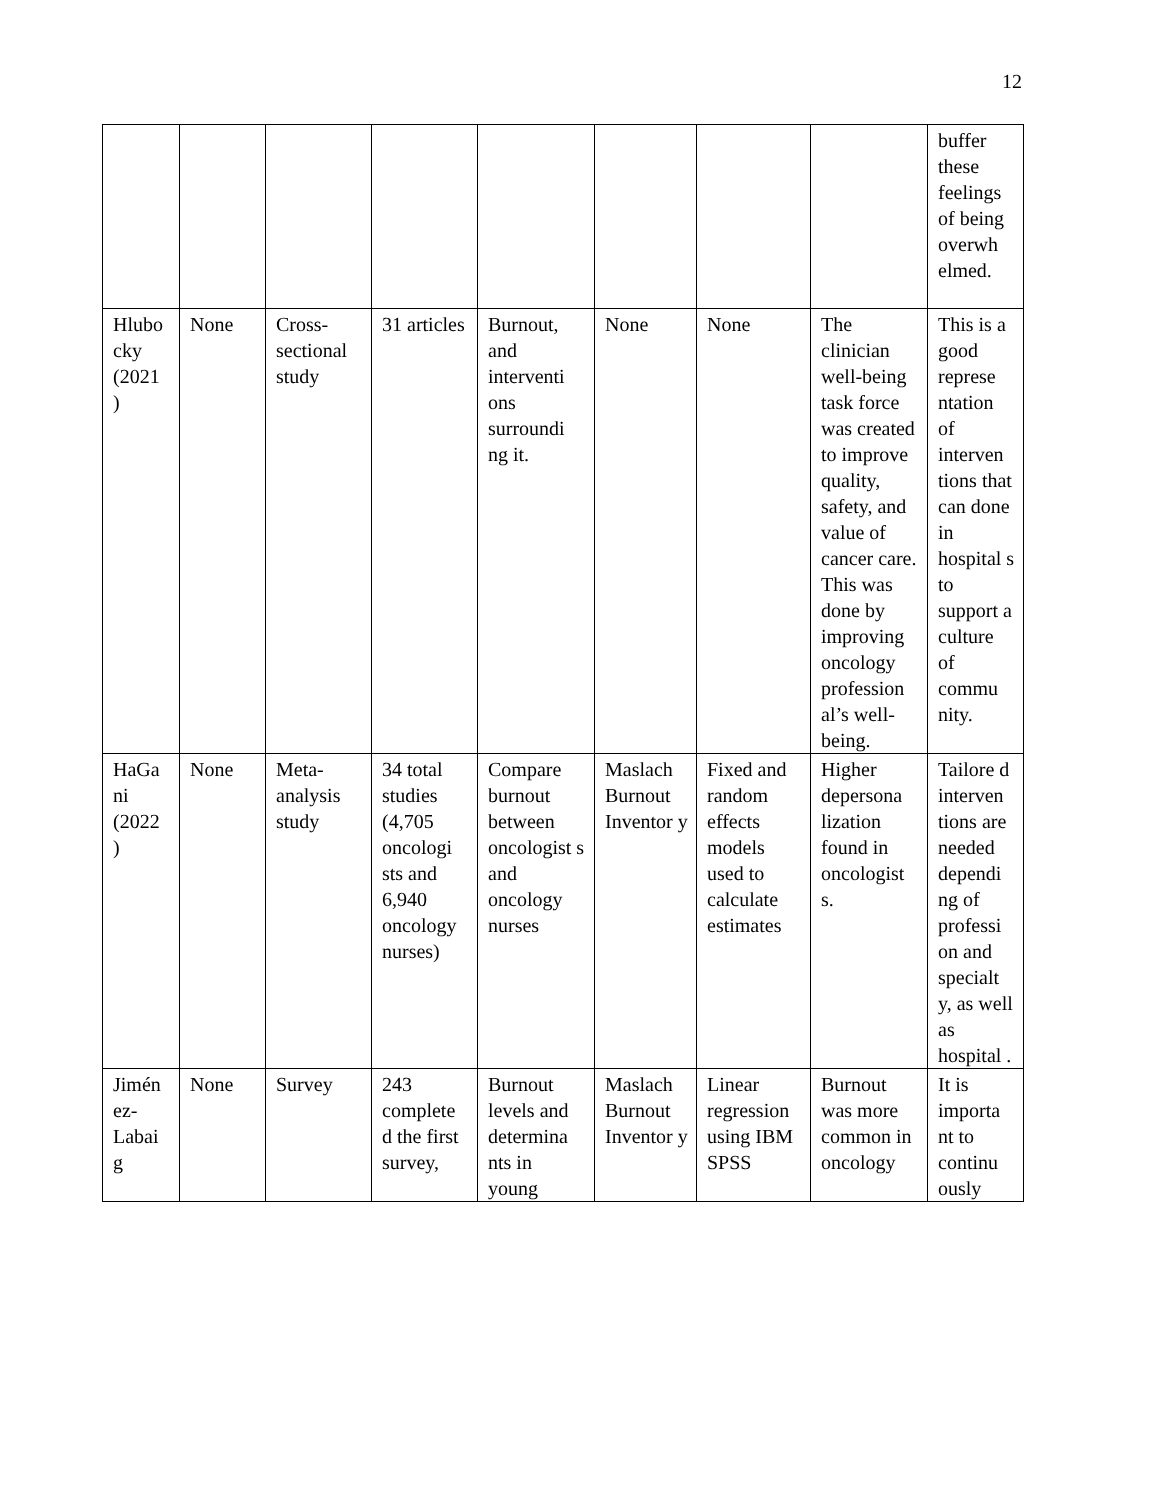12
| | | | | | | | | buffer these feelings of being overwh elmed. |
| Hlubo cky (2021 ) | None | Cross-sectional study | 31 articles | Burnout, and interventi ons surroundi ng it. | None | None | The clinician well-being task force was created to improve quality, safety, and value of cancer care. This was done by improving oncology profession al’s well-being. | This is a good represe ntation of interven tions that can done in hospital s to support a culture of commu nity. |
| HaGa ni (2022 ) | None | Meta-analysis study | 34 total studies (4,705 oncologi sts and 6,940 oncology nurses) | Compare burnout between oncologist s and oncology nurses | Maslach Burnout Inventor y | Fixed and random effects models used to calculate estimates | Higher depersona lization found in oncologist s. | Tailore d interven tions are needed dependi ng of professi on and specialt y, as well as hospital . |
| Jimén ez-Labai g | None | Survey | 243 complete d the first survey, | Burnout levels and determina nts in young | Maslach Burnout Inventor y | Linear regression using IBM SPSS | Burnout was more common in oncology | It is importa nt to continu ously |